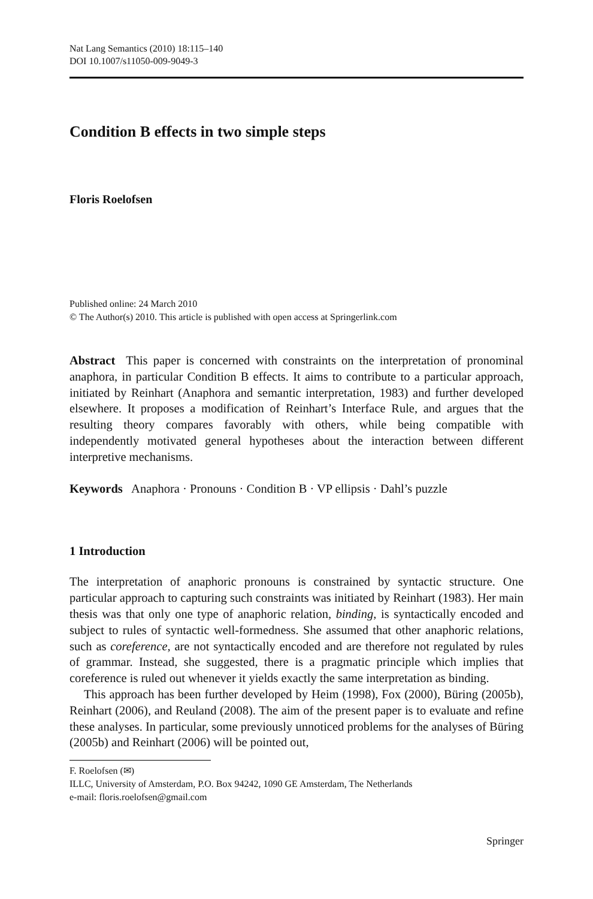Nat Lang Semantics (2010) 18:115–140
DOI 10.1007/s11050-009-9049-3
Condition B effects in two simple steps
Floris Roelofsen
Published online: 24 March 2010
© The Author(s) 2010. This article is published with open access at Springerlink.com
Abstract This paper is concerned with constraints on the interpretation of pronominal anaphora, in particular Condition B effects. It aims to contribute to a particular approach, initiated by Reinhart (Anaphora and semantic interpretation, 1983) and further developed elsewhere. It proposes a modification of Reinhart’s Interface Rule, and argues that the resulting theory compares favorably with others, while being compatible with independently motivated general hypotheses about the interaction between different interpretive mechanisms.
Keywords Anaphora · Pronouns · Condition B · VP ellipsis · Dahl’s puzzle
1 Introduction
The interpretation of anaphoric pronouns is constrained by syntactic structure. One particular approach to capturing such constraints was initiated by Reinhart (1983). Her main thesis was that only one type of anaphoric relation, binding, is syntactically encoded and subject to rules of syntactic well-formedness. She assumed that other anaphoric relations, such as coreference, are not syntactically encoded and are therefore not regulated by rules of grammar. Instead, she suggested, there is a pragmatic principle which implies that coreference is ruled out whenever it yields exactly the same interpretation as binding.
This approach has been further developed by Heim (1998), Fox (2000), Büring (2005b), Reinhart (2006), and Reuland (2008). The aim of the present paper is to evaluate and refine these analyses. In particular, some previously unnoticed problems for the analyses of Büring (2005b) and Reinhart (2006) will be pointed out,
F. Roelofsen (✉)
ILLC, University of Amsterdam, P.O. Box 94242, 1090 GE Amsterdam, The Netherlands
e-mail: floris.roelofsen@gmail.com
Springer